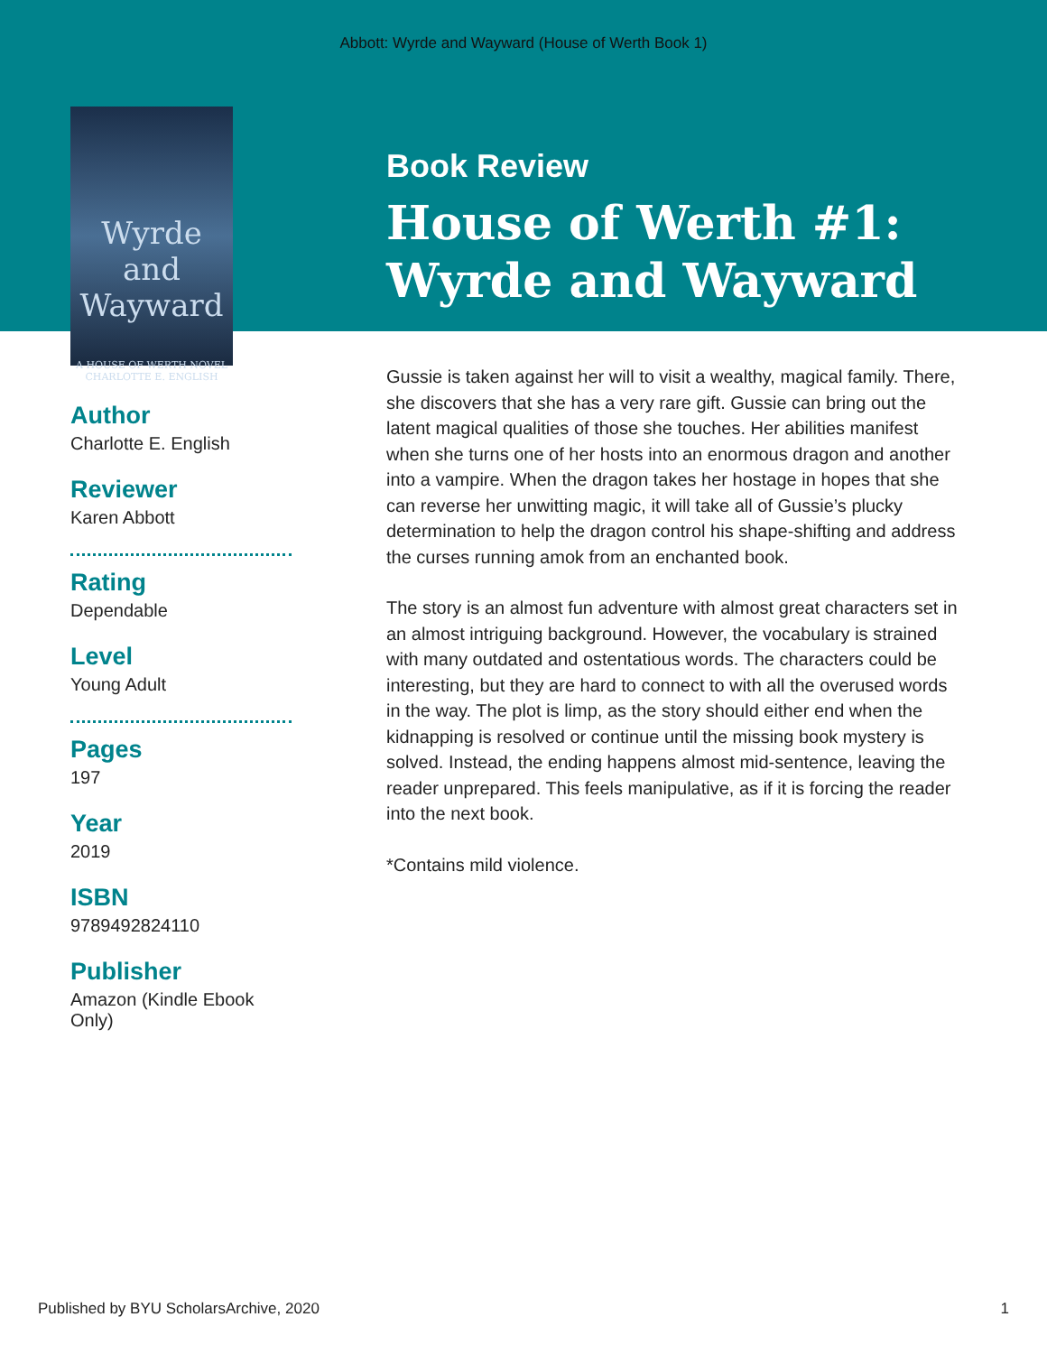Abbott: Wyrde and Wayward (House of Werth Book 1)
Wyrde and Wayward
A HOUSE OF WERTH NOVEL
CHARLOTTE E. ENGLISH
Author
Charlotte E. English
Reviewer
Karen Abbott
Rating
Dependable
Level
Young Adult
Pages
197
Year
2019
ISBN
9789492824110
Publisher
Amazon (Kindle Ebook
Only)
Book Review
House of Werth #1: Wyrde and Wayward
Gussie is taken against her will to visit a wealthy, magical family. There, she discovers that she has a very rare gift. Gussie can bring out the latent magical qualities of those she touches. Her abilities manifest when she turns one of her hosts into an enormous dragon and another into a vampire. When the dragon takes her hostage in hopes that she can reverse her unwitting magic, it will take all of Gussie’s plucky determination to help the dragon control his shape-shifting and address the curses running amok from an enchanted book.
The story is an almost fun adventure with almost great characters set in an almost intriguing background. However, the vocabulary is strained with many outdated and ostentatious words. The characters could be interesting, but they are hard to connect to with all the overused words in the way. The plot is limp, as the story should either end when the kidnapping is resolved or continue until the missing book mystery is solved. Instead, the ending happens almost mid-sentence, leaving the reader unprepared. This feels manipulative, as if it is forcing the reader into the next book.
*Contains mild violence.
Published by BYU ScholarsArchive, 2020 1